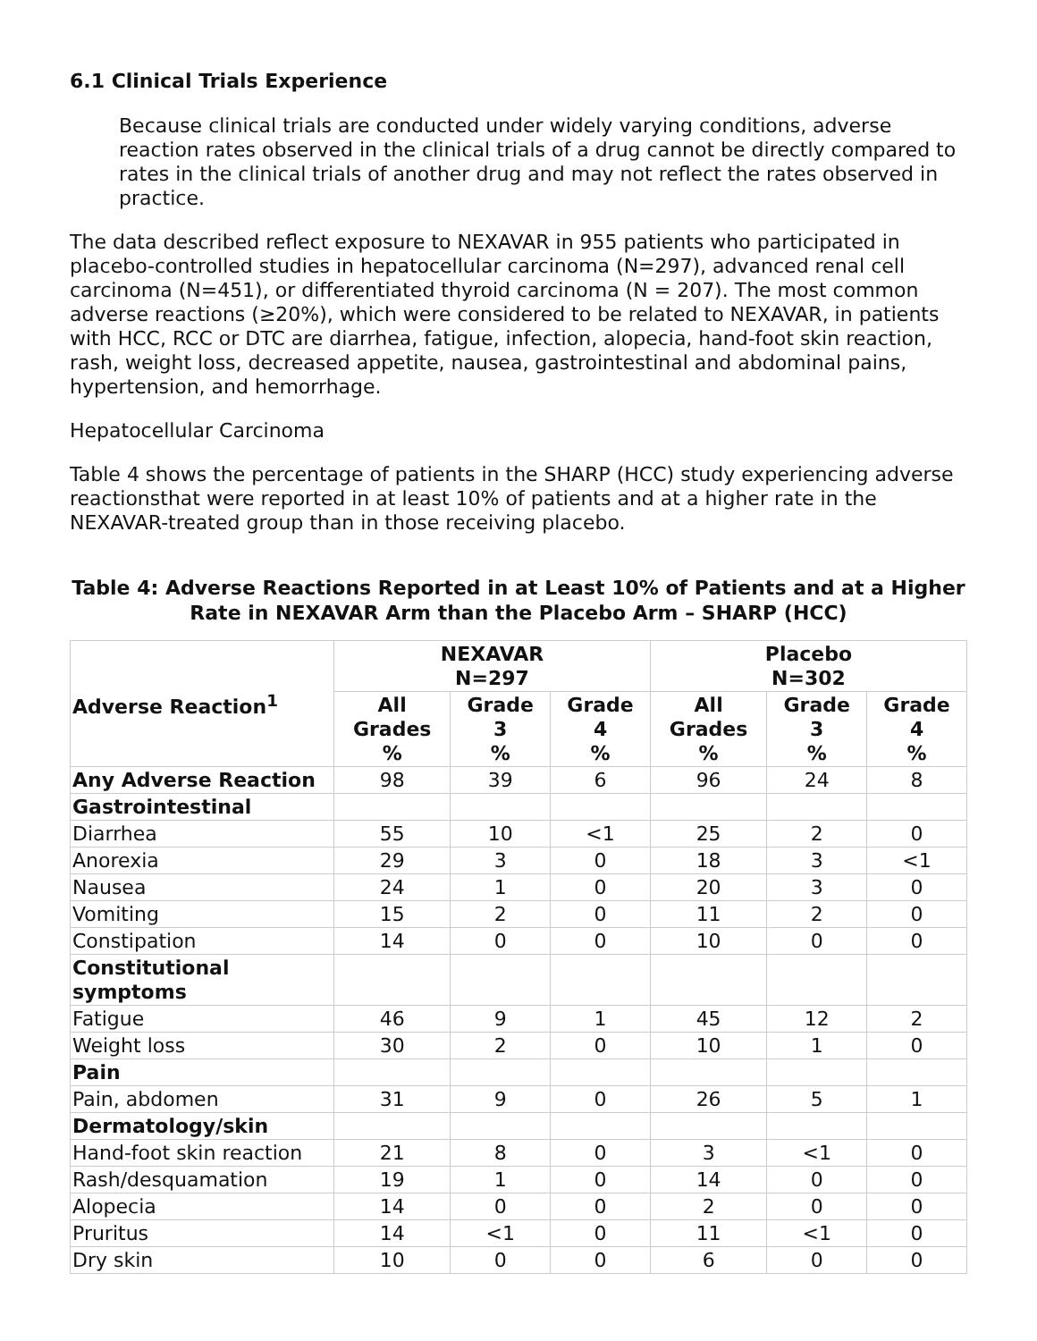6.1 Clinical Trials Experience
Because clinical trials are conducted under widely varying conditions, adverse reaction rates observed in the clinical trials of a drug cannot be directly compared to rates in the clinical trials of another drug and may not reflect the rates observed in practice.
The data described reflect exposure to NEXAVAR in 955 patients who participated in placebo-controlled studies in hepatocellular carcinoma (N=297), advanced renal cell carcinoma (N=451), or differentiated thyroid carcinoma (N = 207). The most common adverse reactions (≥20%), which were considered to be related to NEXAVAR, in patients with HCC, RCC or DTC are diarrhea, fatigue, infection, alopecia, hand-foot skin reaction, rash, weight loss, decreased appetite, nausea, gastrointestinal and abdominal pains, hypertension, and hemorrhage.
Hepatocellular Carcinoma
Table 4 shows the percentage of patients in the SHARP (HCC) study experiencing adverse reactionsthat were reported in at least 10% of patients and at a higher rate in the NEXAVAR-treated group than in those receiving placebo.
Table 4: Adverse Reactions Reported in at Least 10% of Patients and at a Higher Rate in NEXAVAR Arm than the Placebo Arm – SHARP (HCC)
| Adverse Reaction<sup>1</sup> | NEXAVAR N=297 | | | Placebo N=302 | | |
| --- | --- | --- | --- | --- | --- | --- |
| | All Grades % | Grade 3 % | Grade 4 % | All Grades % | Grade 3 % | Grade 4 % |
| Any Adverse Reaction | 98 | 39 | 6 | 96 | 24 | 8 |
| Gastrointestinal | | | | | | |
| Diarrhea | 55 | 10 | <1 | 25 | 2 | 0 |
| Anorexia | 29 | 3 | 0 | 18 | 3 | <1 |
| Nausea | 24 | 1 | 0 | 20 | 3 | 0 |
| Vomiting | 15 | 2 | 0 | 11 | 2 | 0 |
| Constipation | 14 | 0 | 0 | 10 | 0 | 0 |
| Constitutional symptoms | | | | | | |
| Fatigue | 46 | 9 | 1 | 45 | 12 | 2 |
| Weight loss | 30 | 2 | 0 | 10 | 1 | 0 |
| Pain | | | | | | |
| Pain, abdomen | 31 | 9 | 0 | 26 | 5 | 1 |
| Dermatology/skin | | | | | | |
| Hand-foot skin reaction | 21 | 8 | 0 | 3 | <1 | 0 |
| Rash/desquamation | 19 | 1 | 0 | 14 | 0 | 0 |
| Alopecia | 14 | 0 | 0 | 2 | 0 | 0 |
| Pruritus | 14 | <1 | 0 | 11 | <1 | 0 |
| Dry skin | 10 | 0 | 0 | 6 | 0 | 0 |